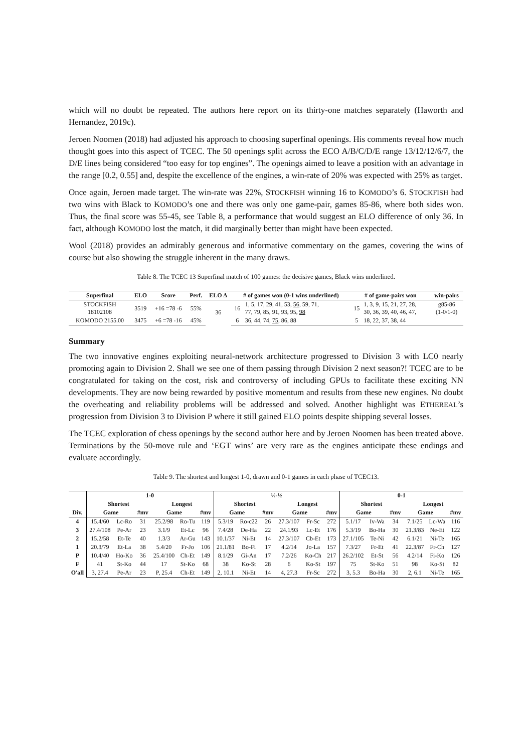which will no doubt be repeated. The authors here report on its thirty-one matches separately (Haworth and Hernandez, 2019c).
Jeroen Noomen (2018) had adjusted his approach to choosing superfinal openings. His comments reveal how much thought goes into this aspect of TCEC. The 50 openings split across the ECO A/B/C/D/E range 13/12/12/6/7, the D/E lines being considered “too easy for top engines”. The openings aimed to leave a position with an advantage in the range [0.2, 0.55] and, despite the excellence of the engines, a win-rate of 20% was expected with 25% as target.
Once again, Jeroen made target. The win-rate was 22%, STOCKFISH winning 16 to KOMODO’s 6. STOCKFISH had two wins with Black to KOMODO’s one and there was only one game-pair, games 85-86, where both sides won. Thus, the final score was 55-45, see Table 8, a performance that would suggest an ELO difference of only 36. In fact, although KOMODO lost the match, it did marginally better than might have been expected.
Wool (2018) provides an admirably generous and informative commentary on the games, covering the wins of course but also showing the struggle inherent in the many draws.
Table 8. The TCEC 13 Superfinal match of 100 games: the decisive games, Black wins underlined.
| Superfinal | ELO | Score | Perf. | ELO Δ | # of games won (0-1 wins underlined) | | # of game-pairs won | | win-pairs |
| --- | --- | --- | --- | --- | --- | --- | --- | --- | --- |
| STOCKFISH 18102108 | 3519 | +16 =78 -6 | 55% | 36 | 16 | 1, 5, 17, 29, 41, 53, 56 , 59, 71, 77, 79, 85, 91, 93, 95, 98 | 15 | 1, 3, 9, 15, 21, 27, 28, 30, 36, 39, 40, 46, 47, | g85-86 (1-0/1-0) |
| KOMODO 2155.00 | 3475 | +6 =78 -16 | 45% | | 6 | 36, 44, 74, 75 , 86, 88 | 5 | 18, 22, 37, 38, 44 | |
Summary
The two innovative engines exploiting neural-network architecture progressed to Division 3 with LC0 nearly promoting again to Division 2. Shall we see one of them passing through Division 2 next season?! TCEC are to be congratulated for taking on the cost, risk and controversy of including GPUs to facilitate these exciting NN developments. They are now being rewarded by positive momentum and results from these new engines. No doubt the overheating and reliability problems will be addressed and solved. Another highlight was ETHEREAL’s progression from Division 3 to Division P where it still gained ELO points despite shipping several losses.
The TCEC exploration of chess openings by the second author here and by Jeroen Noomen has been treated above. Terminations by the 50-move rule and ‘EGT wins’ are very rare as the engines anticipate these endings and evaluate accordingly.
Table 9. The shortest and longest 1-0, drawn and 0-1 games in each phase of TCEC13.
| | 1-0 | | | | | | ½-½ | | | | | | 0-1 | | | | | |
| --- | --- | --- | --- | --- | --- | --- | --- | --- | --- | --- | --- | --- | --- | --- | --- | --- | --- | --- |
| | Shortest | | | Longest | | | Shortest | | | Longest | | | Shortest | | | Longest | | |
| Div. | Game | | #mv | Game | | #mv | Game | | #mv | Game | | #mv | Game | | #mv | Game | | #mv |
| 4 | 15.4/60 | Lc-Ro | 31 | 25.2/98 | Ro-Tu | 119 | 5.3/19 | Ro-c22 | 26 | 27.3/107 | Fr-Sc | 272 | 5.1/17 | Iv-Wa | 34 | 7.1/25 | Lc-Wa | 116 |
| 3 | 27.4/108 | Pe-Ar | 23 | 3.1/9 | Et-Lc | 96 | 7.4/28 | De-Ha | 22 | 24.1/93 | Lc-Et | 176 | 5.3/19 | Bo-Ha | 30 | 21.3/83 | Ne-Et | 122 |
| 2 | 15.2/58 | Et-Te | 40 | 1.3/3 | Ar-Gu | 143 | 10.1/37 | Ni-Et | 14 | 27.3/107 | Cb-Et | 173 | 27.1/105 | Te-Ni | 42 | 6.1/21 | Ni-Te | 165 |
| 1 | 20.3/79 | Et-La | 38 | 5.4/20 | Fr-Jo | 106 | 21.1/81 | Bo-Fi | 17 | 4.2/14 | Jo-La | 157 | 7.3/27 | Fr-Et | 41 | 22.3/87 | Fr-Ch | 127 |
| P | 10.4/40 | Ho-Ko | 36 | 25.4/100 | Ch-Et | 149 | 8.1/29 | Gi-An | 17 | 7.2/26 | Ko-Ch | 217 | 26.2/102 | Et-St | 56 | 4.2/14 | Fi-Ko | 126 |
| F | 41 | St-Ko | 44 | 17 | St-Ko | 68 | 38 | Ko-St | 28 | 6 | Ko-St | 197 | 75 | St-Ko | 51 | 98 | Ko-St | 82 |
| O'all | 3, 27.4 | Pe-Ar | 23 | P, 25.4 | Ch-Et | 149 | 2, 10.1 | Ni-Et | 14 | 4, 27.3 | Fr-Sc | 272 | 3, 5.3 | Bo-Ha | 30 | 2, 6.1 | Ni-Te | 165 |